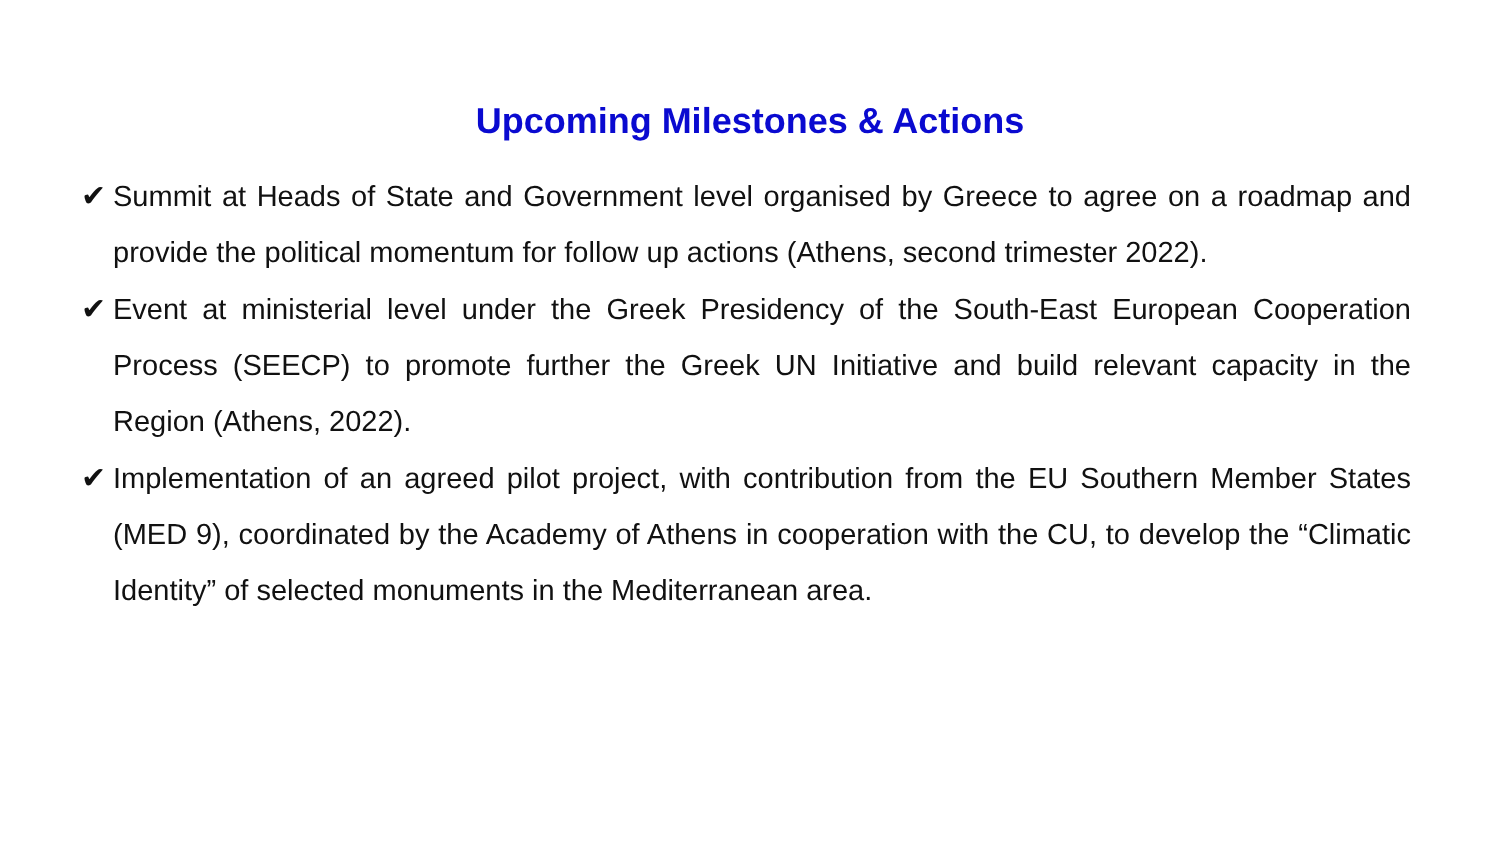Upcoming Milestones & Actions
✔ Summit at Heads of State and Government level organised by Greece to agree on a roadmap and provide the political momentum for follow up actions (Athens, second trimester 2022).
✔ Event at ministerial level under the Greek Presidency of the South-East European Cooperation Process (SEECP) to promote further the Greek UN Initiative and build relevant capacity in the Region (Athens, 2022).
✔ Implementation of an agreed pilot project, with contribution from the EU Southern Member States (MED 9), coordinated by the Academy of Athens in cooperation with the CU, to develop the “Climatic Identity” of selected monuments in the Mediterranean area.